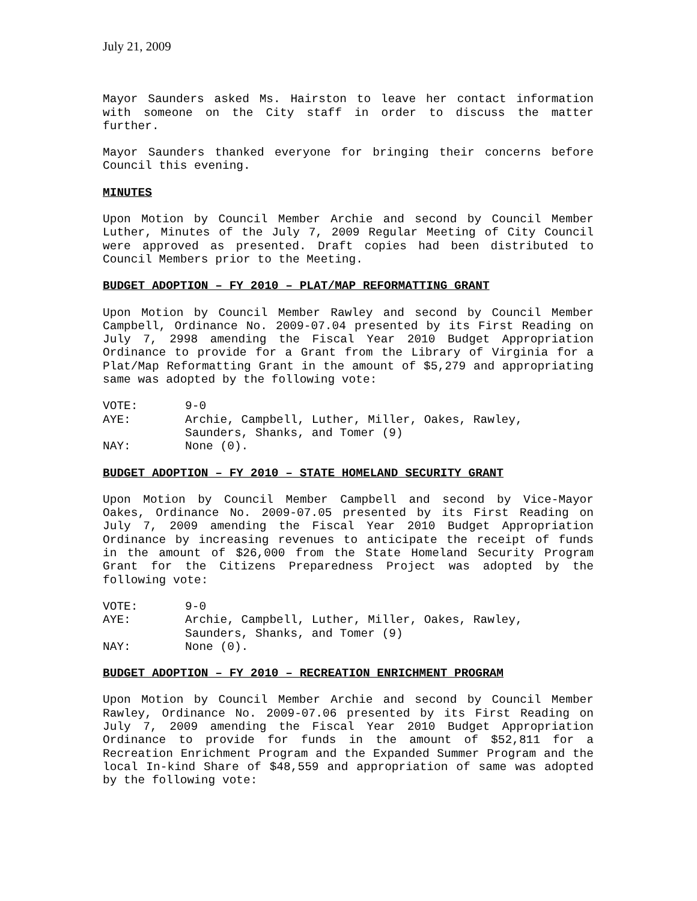July 21, 2009
Mayor Saunders asked Ms. Hairston to leave her contact information with someone on the City staff in order to discuss the matter further.
Mayor Saunders thanked everyone for bringing their concerns before Council this evening.
MINUTES
Upon Motion by Council Member Archie and second by Council Member Luther, Minutes of the July 7, 2009 Regular Meeting of City Council were approved as presented. Draft copies had been distributed to Council Members prior to the Meeting.
BUDGET ADOPTION – FY 2010 – PLAT/MAP REFORMATTING GRANT
Upon Motion by Council Member Rawley and second by Council Member Campbell, Ordinance No. 2009-07.04 presented by its First Reading on July 7, 2998 amending the Fiscal Year 2010 Budget Appropriation Ordinance to provide for a Grant from the Library of Virginia for a Plat/Map Reformatting Grant in the amount of $5,279 and appropriating same was adopted by the following vote:
VOTE:
9-0
AYE:
Archie, Campbell, Luther, Miller, Oakes, Rawley,
Saunders, Shanks, and Tomer (9)
NAY:
None (0).
BUDGET ADOPTION – FY 2010 – STATE HOMELAND SECURITY GRANT
Upon Motion by Council Member Campbell and second by Vice-Mayor Oakes, Ordinance No. 2009-07.05 presented by its First Reading on July 7, 2009 amending the Fiscal Year 2010 Budget Appropriation Ordinance by increasing revenues to anticipate the receipt of funds in the amount of $26,000 from the State Homeland Security Program Grant for the Citizens Preparedness Project was adopted by the following vote:
VOTE:
9-0
AYE:
Archie, Campbell, Luther, Miller, Oakes, Rawley,
Saunders, Shanks, and Tomer (9)
NAY:
None (0).
BUDGET ADOPTION – FY 2010 – RECREATION ENRICHMENT PROGRAM
Upon Motion by Council Member Archie and second by Council Member Rawley, Ordinance No. 2009-07.06 presented by its First Reading on July 7, 2009 amending the Fiscal Year 2010 Budget Appropriation Ordinance to provide for funds in the amount of $52,811 for a Recreation Enrichment Program and the Expanded Summer Program and the local In-kind Share of $48,559 and appropriation of same was adopted by the following vote: